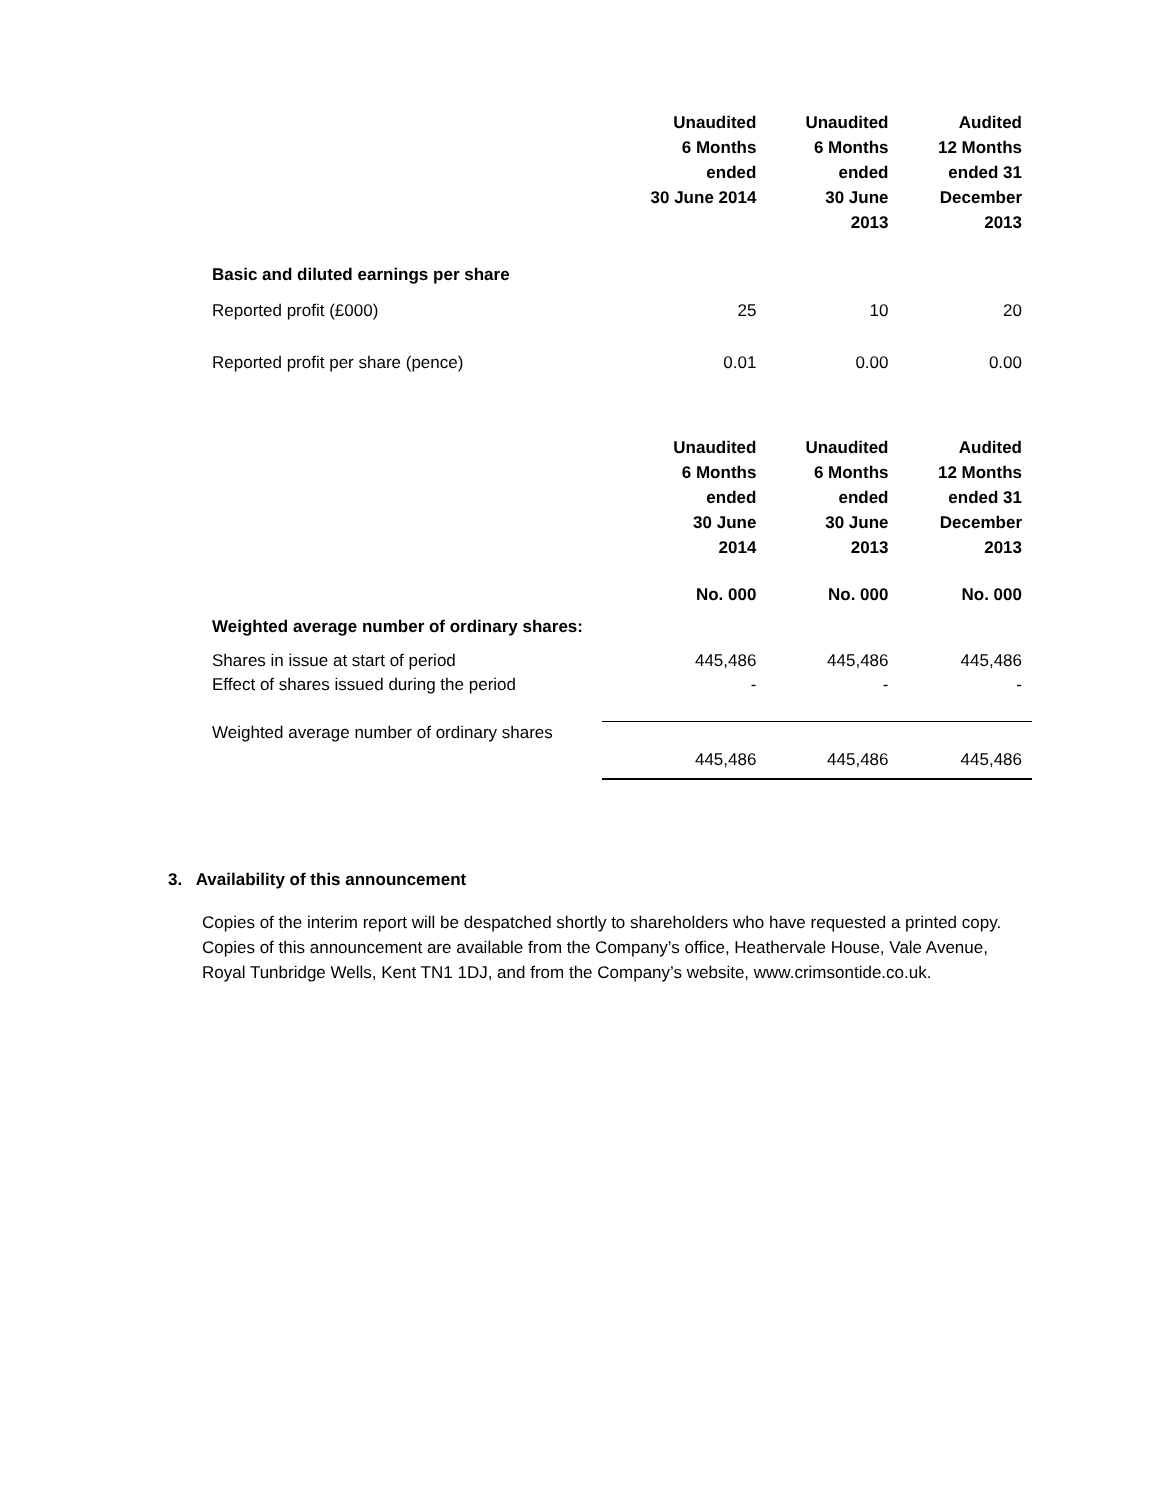| | Unaudited 6 Months ended 30 June 2014 | Unaudited 6 Months ended 30 June 2013 | Audited 12 Months ended 31 December 2013 |
| Basic and diluted earnings per share | | | |
| Reported profit (£000) | 25 | 10 | 20 |
| Reported profit per share (pence) | 0.01 | 0.00 | 0.00 |
| | Unaudited 6 Months ended 30 June 2014 | Unaudited 6 Months ended 30 June 2013 | Audited 12 Months ended 31 December 2013 |
| | No. 000 | No. 000 | No. 000 |
| Weighted average number of ordinary shares: | | | |
| Shares in issue at start of period | 445,486 | 445,486 | 445,486 |
| Effect of shares issued during the period | - | - | - |
| Weighted average number of ordinary shares | 445,486 | 445,486 | 445,486 |
3. Availability of this announcement
Copies of the interim report will be despatched shortly to shareholders who have requested a printed copy. Copies of this announcement are available from the Company’s office, Heathervale House, Vale Avenue, Royal Tunbridge Wells, Kent TN1 1DJ, and from the Company’s website, www.crimsontide.co.uk.